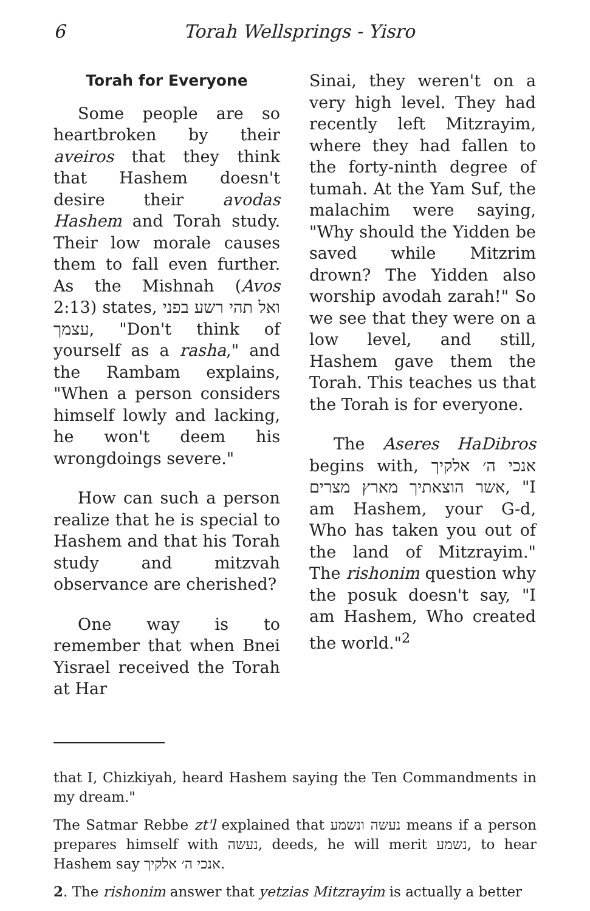6 Torah Wellsprings - Yisro
Torah for Everyone
Some people are so heartbroken by their aveiros that they think that Hashem doesn't desire their avodas Hashem and Torah study. Their low morale causes them to fall even further. As the Mishnah (Avos 2:13) states, ואל תהי רשע בפני עצמך, "Don't think of yourself as a rasha," and the Rambam explains, "When a person considers himself lowly and lacking, he won't deem his wrongdoings severe."
How can such a person realize that he is special to Hashem and that his Torah study and mitzvah observance are cherished?
One way is to remember that when Bnei Yisrael received the Torah at Har
Sinai, they weren't on a very high level. They had recently left Mitzrayim, where they had fallen to the forty-ninth degree of tumah. At the Yam Suf, the malachim were saying, "Why should the Yidden be saved while Mitzrim drown? The Yidden also worship avodah zarah!" So we see that they were on a low level, and still, Hashem gave them the Torah. This teaches us that the Torah is for everyone.
The Aseres HaDibros begins with, אנכי ה׳ אלקיך אשר הוצאתיך מארץ מצרים, "I am Hashem, your G-d, Who has taken you out of the land of Mitzrayim." The rishonim question why the posuk doesn't say, "I am Hashem, Who created the world."<sup>2</sup>
that I, Chizkiyah, heard Hashem saying the Ten Commandments in my dream."
The Satmar Rebbe zt'l explained that נעשה ונשמע means if a person prepares himself with נעשה, deeds, he will merit נשמע, to hear Hashem say אנכי ה׳ אלקיך.
2. The rishonim answer that yetzias Mitzrayim is actually a better